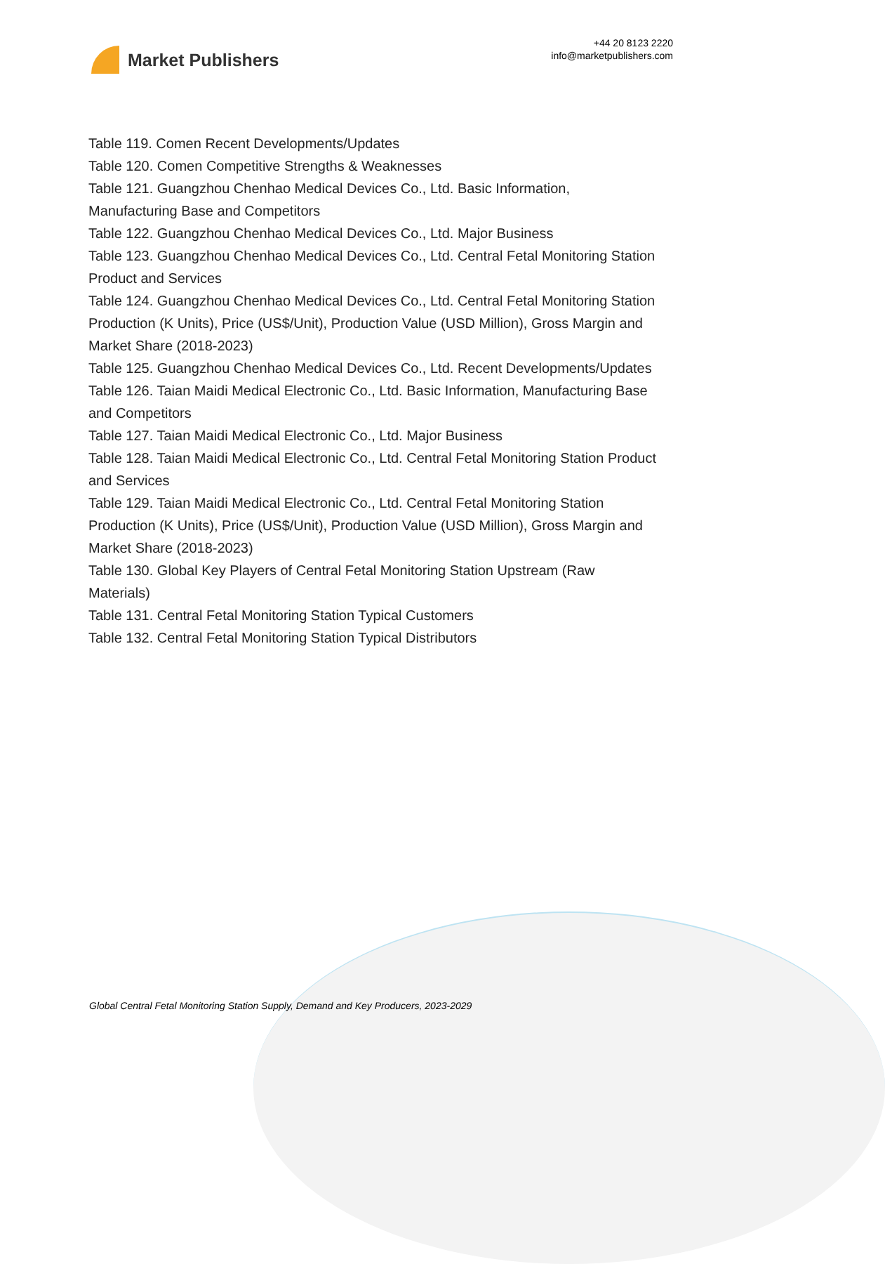Market Publishers
+44 20 8123 2220
info@marketpublishers.com
Table 119. Comen Recent Developments/Updates
Table 120. Comen Competitive Strengths & Weaknesses
Table 121. Guangzhou Chenhao Medical Devices Co., Ltd. Basic Information, Manufacturing Base and Competitors
Table 122. Guangzhou Chenhao Medical Devices Co., Ltd. Major Business
Table 123. Guangzhou Chenhao Medical Devices Co., Ltd. Central Fetal Monitoring Station Product and Services
Table 124. Guangzhou Chenhao Medical Devices Co., Ltd. Central Fetal Monitoring Station Production (K Units), Price (US$/Unit), Production Value (USD Million), Gross Margin and Market Share (2018-2023)
Table 125. Guangzhou Chenhao Medical Devices Co., Ltd. Recent Developments/Updates
Table 126. Taian Maidi Medical Electronic Co., Ltd. Basic Information, Manufacturing Base and Competitors
Table 127. Taian Maidi Medical Electronic Co., Ltd. Major Business
Table 128. Taian Maidi Medical Electronic Co., Ltd. Central Fetal Monitoring Station Product and Services
Table 129. Taian Maidi Medical Electronic Co., Ltd. Central Fetal Monitoring Station Production (K Units), Price (US$/Unit), Production Value (USD Million), Gross Margin and Market Share (2018-2023)
Table 130. Global Key Players of Central Fetal Monitoring Station Upstream (Raw Materials)
Table 131. Central Fetal Monitoring Station Typical Customers
Table 132. Central Fetal Monitoring Station Typical Distributors
Global Central Fetal Monitoring Station Supply, Demand and Key Producers, 2023-2029